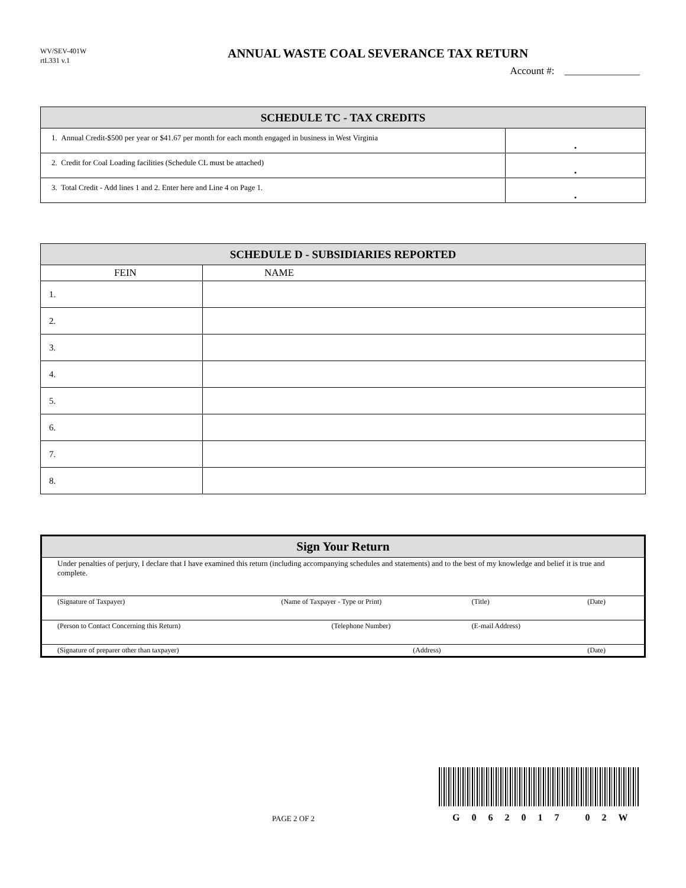WV/SEV-401W
rtL331 v.1
ANNUAL WASTE COAL SEVERANCE TAX RETURN
Account #: _______________
| SCHEDULE TC - TAX CREDITS | |
| --- | --- |
| 1. Annual Credit-$500 per year or $41.67 per month for each month engaged in business in West Virginia | • |
| 2. Credit for Coal Loading facilities (Schedule CL must be attached) | • |
| 3. Total Credit - Add lines 1 and 2. Enter here and Line 4 on Page 1. | • |
| SCHEDULE D - SUBSIDIARIES REPORTED | |
| --- | --- |
| FEIN | NAME |
| 1. | |
| 2. | |
| 3. | |
| 4. | |
| 5. | |
| 6. | |
| 7. | |
| 8. | |
| Sign Your Return | | | |
| --- | --- | --- | --- |
| Under penalties of perjury, I declare that I have examined this return (including accompanying schedules and statements) and to the best of my knowledge and belief it is true and complete. | | | |
| (Signature of Taxpayer) | (Name of Taxpayer - Type or Print) | (Title) | (Date) |
| (Person to Contact Concerning this Return) | (Telephone Number) | (E-mail Address) | |
| (Signature of preparer other than taxpayer) | (Address) | | (Date) |
PAGE 2 OF 2 G062017 02W